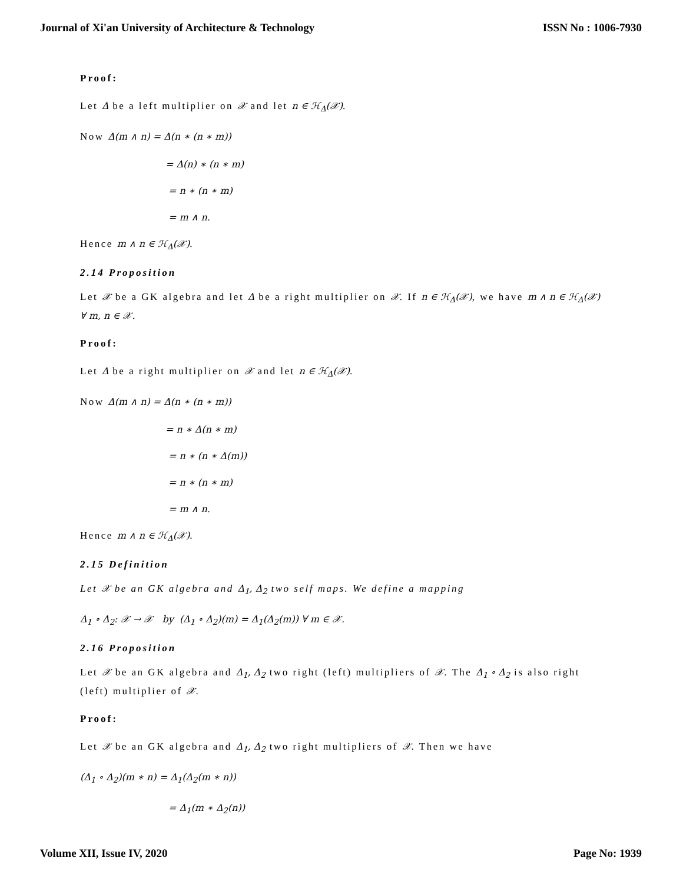Journal of Xi'an University of Architecture & Technology ISSN No : 1006-7930
Proof:
Let Δ be a left multiplier on 𝒳 and let n ∈ ℋ<sub>Δ</sub>(𝒳).
Now Δ(m ∧ n) = Δ(n ∗ (n ∗ m))
= Δ(n) ∗ (n ∗ m)
= n ∗ (n ∗ m)
= m ∧ n.
Hence m ∧ n ∈ ℋ<sub>Δ</sub>(𝒳).
2.14 Proposition
Let 𝒳 be a GK algebra and let Δ be a right multiplier on 𝒳. If n ∈ ℋ<sub>Δ</sub>(𝒳), we have m ∧ n ∈ ℋ<sub>Δ</sub>(𝒳) ∀ m, n ∈ 𝒳.
Proof:
Let Δ be a right multiplier on 𝒳 and let n ∈ ℋ<sub>Δ</sub>(𝒳).
Now Δ(m ∧ n) = Δ(n ∗ (n ∗ m))
= n ∗ Δ(n ∗ m)
= n ∗ (n ∗ Δ(m))
= n ∗ (n ∗ m)
= m ∧ n.
Hence m ∧ n ∈ ℋ<sub>Δ</sub>(𝒳).
2.15 Definition
Let 𝒳 be an GK algebra and Δ<sub>1</sub>, Δ<sub>2</sub> two self maps. We define a mapping
Δ<sub>1</sub> ∘ Δ<sub>2</sub>: 𝒳 → 𝒳 by (Δ<sub>1</sub> ∘ Δ<sub>2</sub>)(m) = Δ<sub>1</sub>(Δ<sub>2</sub>(m)) ∀ m ∈ 𝒳.
2.16 Proposition
Let 𝒳 be an GK algebra and Δ<sub>1</sub>, Δ<sub>2</sub> two right (left) multipliers of 𝒳. The Δ<sub>1</sub> ∘ Δ<sub>2</sub> is also right (left) multiplier of 𝒳.
Proof:
Let 𝒳 be an GK algebra and Δ<sub>1</sub>, Δ<sub>2</sub> two right multipliers of 𝒳. Then we have
(Δ<sub>1</sub> ∘ Δ<sub>2</sub>)(m ∗ n) = Δ<sub>1</sub>(Δ<sub>2</sub>(m ∗ n))
= Δ<sub>1</sub>(m ∗ Δ<sub>2</sub>(n))
Volume XII, Issue IV, 2020 Page No: 1939